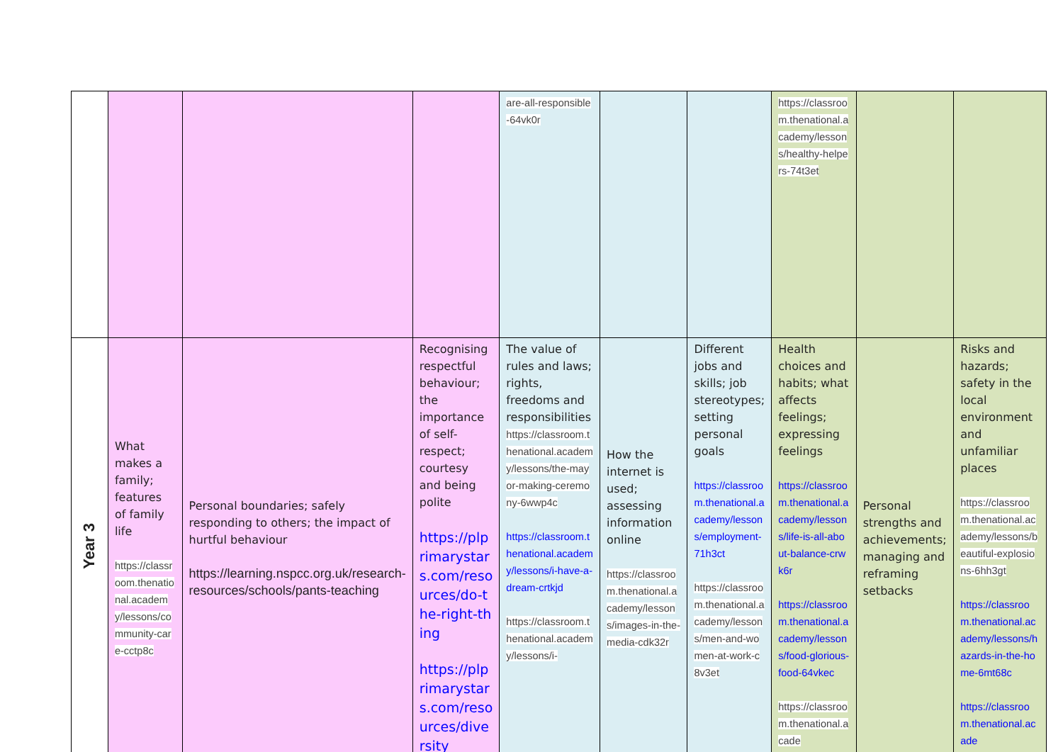| | | | | are-all-responsible-64vk0r | | | https://classroom.thenational.academy/lessons/healthy-helpers-74t3et | | |
| Year 3 | What makes a family; features of family life https://classroom.thenational.academy/lessons/community-care-cctp8c | Personal boundaries; safely responding to others; the impact of hurtful behaviour https://learning.nspcc.org.uk/research-resources/schools/pants-teaching | Recognising respectful behaviour; the importance of self-respect; courtesy and being polite https://plprimarystars.com/resources/do-the-right-thing https://plprimarystars.com/resources/diversity | The value of rules and laws; rights, freedoms and responsibilities https://classroom.thenational.academy/lessons/the-mayor-making-ceremony-6wwp4c https://classroom.thenational.academy/lessons/i-have-a-dream-crtkjd https://classroom.thenational.academy/lessons/i- | How the internet is used; assessing information online https://classroom.thenational.academy/lessons/images-in-the-media-cdk32r | Different jobs and skills; job stereotypes; setting personal goals https://classroom.thenational.academy/lessons/employment-71h3ct https://classroom.thenational.academy/lessons/men-and-women-at-work-c8v3et | Health choices and habits; what affects feelings; expressing feelings https://classroom.thenational.academy/lessons/life-is-all-about-balance-crwk6r https://classroom.thenational.academy/lessons/food-glorious-food-64vkec https://classroom.thenational.acade | Personal strengths and achievements; managing and reframing setbacks | Risks and hazards; safety in the local environment and unfamiliar places https://classroom.thenational.academy/lessons/beautiful-explosions-6hh3gt https://classroom.thenational.academy/lessons/hazards-in-the-home-6mt68c https://classroom.thenational.acade |